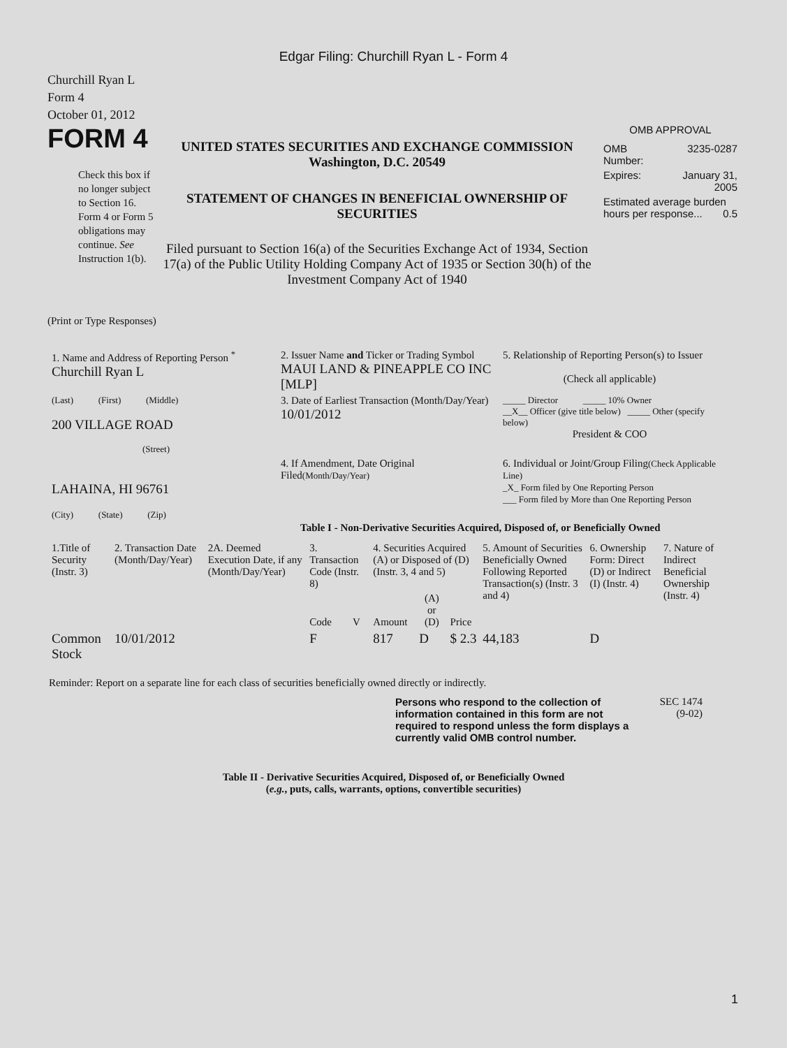Edgar Filing: Churchill Ryan L - Form 4
Churchill Ryan L
Form 4
October 01, 2012
FORM 4
Check this box if no longer subject to Section 16. Form 4 or Form 5 obligations may continue. See Instruction 1(b).
UNITED STATES SECURITIES AND EXCHANGE COMMISSION
Washington, D.C. 20549
STATEMENT OF CHANGES IN BENEFICIAL OWNERSHIP OF SECURITIES
Filed pursuant to Section 16(a) of the Securities Exchange Act of 1934, Section 17(a) of the Public Utility Holding Company Act of 1935 or Section 30(h) of the Investment Company Act of 1940
OMB APPROVAL
| OMB Number: | 3235-0287 |
| Expires: | January 31, 2005 |
| Estimated average burden hours per response... 0.5 | |
(Print or Type Responses)
| 1. Name and Address of Reporting Person <sup>*</sup> Churchill Ryan L | 2. Issuer Name and Ticker or Trading Symbol MAUI LAND & PINEAPPLE CO INC [MLP] | 5. Relationship of Reporting Person(s) to Issuer (Check all applicable) |
| (Last) (First) (Middle) 200 VILLAGE ROAD (Street) | 3. Date of Earliest Transaction (Month/Day/Year) 10/01/2012 | _____ Director _____ 10% Owner __X__ Officer (give title below) _____ Other (specify below) President & COO |
| LAHAINA, HI 96761 (City) (State) (Zip) | 4. If Amendment, Date Original Filed (Month/Day/Year) | 6. Individual or Joint/Group Filing (Check Applicable Line) _X_ Form filed by One Reporting Person ___ Form filed by More than One Reporting Person |
Table I - Non-Derivative Securities Acquired, Disposed of, or Beneficially Owned
| 1.Title of Security (Instr. 3) | 2. Transaction Date (Month/Day/Year) | 2A. Deemed Execution Date, if any (Month/Day/Year) | 3. Transaction Code (Instr. 8) | | 4. Securities Acquired (A) or Disposed of (D) (Instr. 3, 4 and 5) | | | 5. Amount of Securities Beneficially Owned Following Reported Transaction(s) (Instr. 3 and 4) | 6. Ownership Form: Direct (D) or Indirect (I) (Instr. 4) | 7. Nature of Indirect Beneficial Ownership (Instr. 4) |
| | | | Code | V | Amount | (A) or (D) | Price | | | |
| Common Stock | 10/01/2012 | | F | | 817 | D | $ 2.3 | 44,183 | D | |
Reminder: Report on a separate line for each class of securities beneficially owned directly or indirectly.
Persons who respond to the collection of information contained in this form are not required to respond unless the form displays a currently valid OMB control number.
SEC 1474
(9-02)
Table II - Derivative Securities Acquired, Disposed of, or Beneficially Owned
(e.g., puts, calls, warrants, options, convertible securities)
1